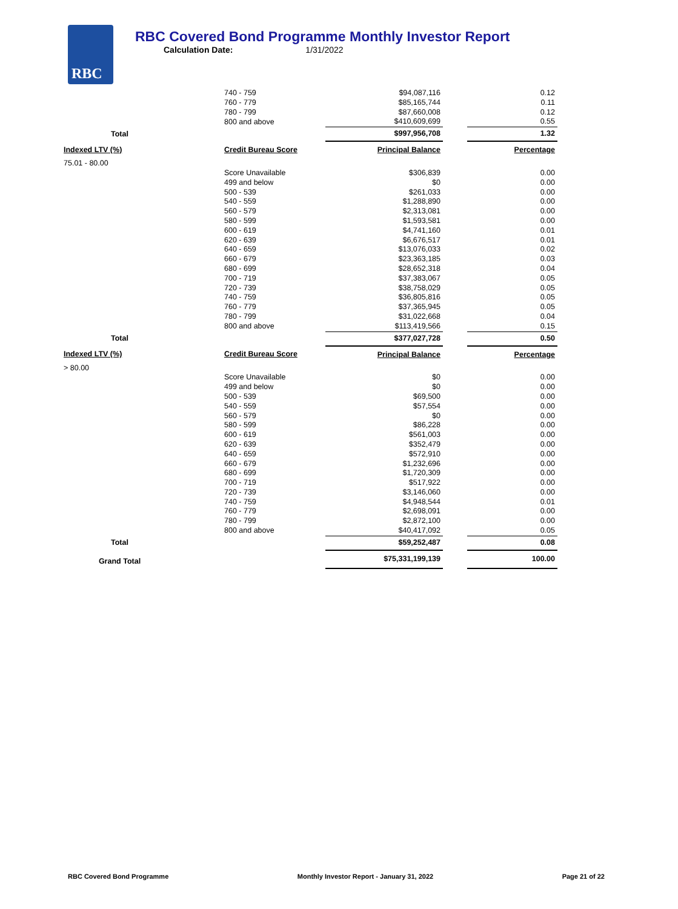RBC
RBC Covered Bond Programme Monthly Investor Report
Calculation Date: 1/31/2022
| | 740 - 759 | $94,087,116 | | 0.12 |
| | 760 - 779 | $85,165,744 | | 0.11 |
| | 780 - 799 | $87,660,008 | | 0.12 |
| | 800 and above | $410,609,699 | | 0.55 |
| Total | | $997,956,708 | | 1.32 |
| Indexed LTV (%) | Credit Bureau Score | Principal Balance | | Percentage |
| 75.01 - 80.00 | | | | |
| | Score Unavailable | $306,839 | | 0.00 |
| | 499 and below | $0 | | 0.00 |
| | 500 - 539 | $261,033 | | 0.00 |
| | 540 - 559 | $1,288,890 | | 0.00 |
| | 560 - 579 | $2,313,081 | | 0.00 |
| | 580 - 599 | $1,593,581 | | 0.00 |
| | 600 - 619 | $4,741,160 | | 0.01 |
| | 620 - 639 | $6,676,517 | | 0.01 |
| | 640 - 659 | $13,076,033 | | 0.02 |
| | 660 - 679 | $23,363,185 | | 0.03 |
| | 680 - 699 | $28,652,318 | | 0.04 |
| | 700 - 719 | $37,383,067 | | 0.05 |
| | 720 - 739 | $38,758,029 | | 0.05 |
| | 740 - 759 | $36,805,816 | | 0.05 |
| | 760 - 779 | $37,365,945 | | 0.05 |
| | 780 - 799 | $31,022,668 | | 0.04 |
| | 800 and above | $113,419,566 | | 0.15 |
| Total | | $377,027,728 | | 0.50 |
| Indexed LTV (%) | Credit Bureau Score | Principal Balance | | Percentage |
| > 80.00 | | | | |
| | Score Unavailable | $0 | | 0.00 |
| | 499 and below | $0 | | 0.00 |
| | 500 - 539 | $69,500 | | 0.00 |
| | 540 - 559 | $57,554 | | 0.00 |
| | 560 - 579 | $0 | | 0.00 |
| | 580 - 599 | $86,228 | | 0.00 |
| | 600 - 619 | $561,003 | | 0.00 |
| | 620 - 639 | $352,479 | | 0.00 |
| | 640 - 659 | $572,910 | | 0.00 |
| | 660 - 679 | $1,232,696 | | 0.00 |
| | 680 - 699 | $1,720,309 | | 0.00 |
| | 700 - 719 | $517,922 | | 0.00 |
| | 720 - 739 | $3,146,060 | | 0.00 |
| | 740 - 759 | $4,948,544 | | 0.01 |
| | 760 - 779 | $2,698,091 | | 0.00 |
| | 780 - 799 | $2,872,100 | | 0.00 |
| | 800 and above | $40,417,092 | | 0.05 |
| Total | | $59,252,487 | | 0.08 |
| Grand Total | | $75,331,199,139 | | 100.00 |
RBC Covered Bond Programme Monthly Investor Report - January 31, 2022 Page 21 of 22